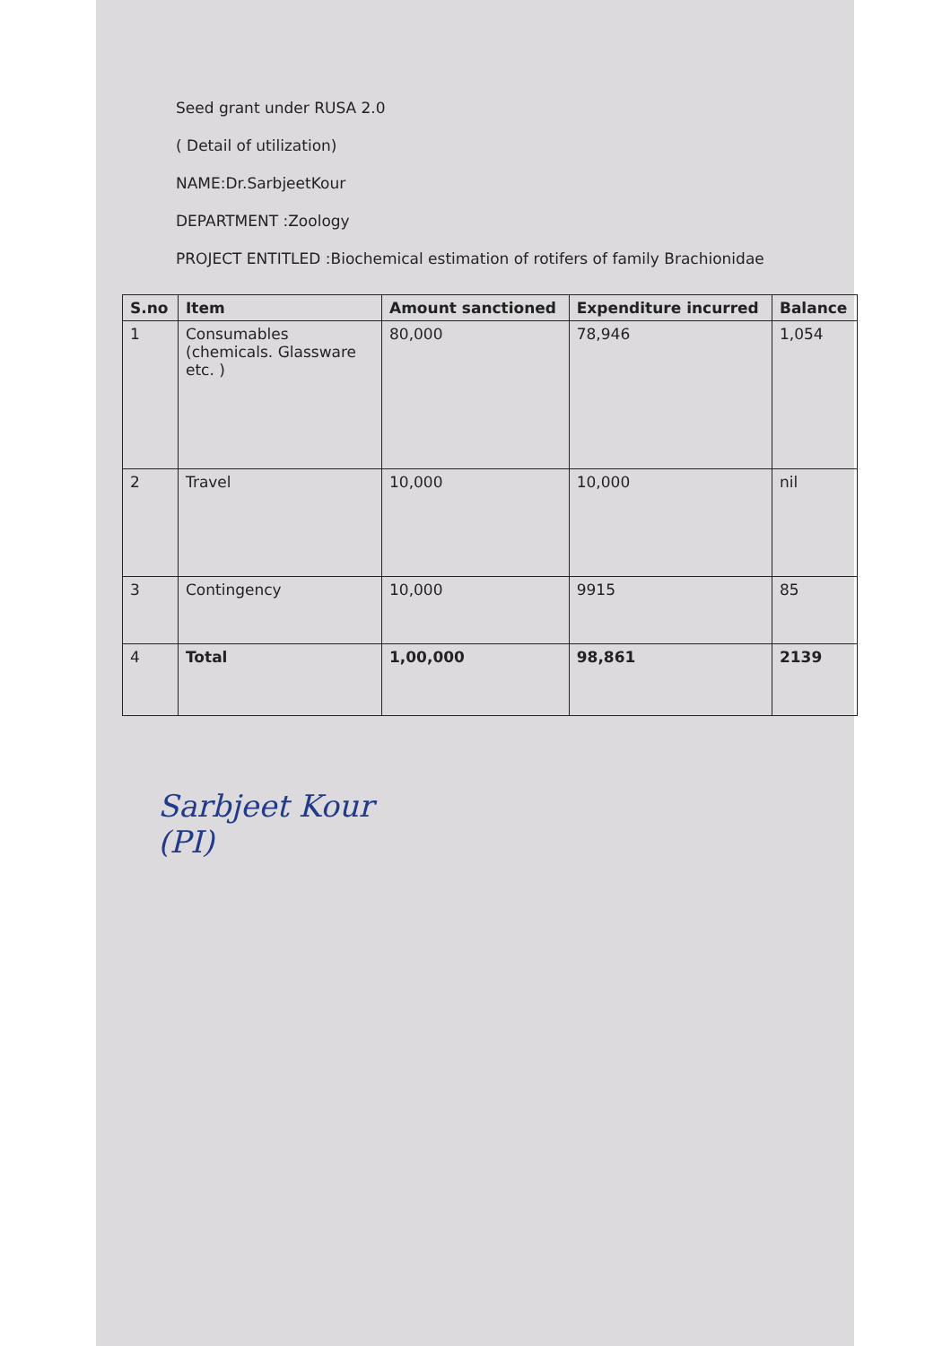Seed grant under RUSA 2.0
( Detail of utilization)
NAME:Dr.SarbjeetKour
DEPARTMENT :Zoology
PROJECT ENTITLED :Biochemical estimation of rotifers of family Brachionidae
| S.no | Item | Amount sanctioned | Expenditure incurred | Balance |
| --- | --- | --- | --- | --- |
| 1 | Consumables (chemicals. Glassware etc. ) | 80,000 | 78,946 | 1,054 |
| 2 | Travel | 10,000 | 10,000 | nil |
| 3 | Contingency | 10,000 | 9915 | 85 |
| 4 | Total | 1,00,000 | 98,861 | 2139 |
Sarbjeet Kour
(PI)